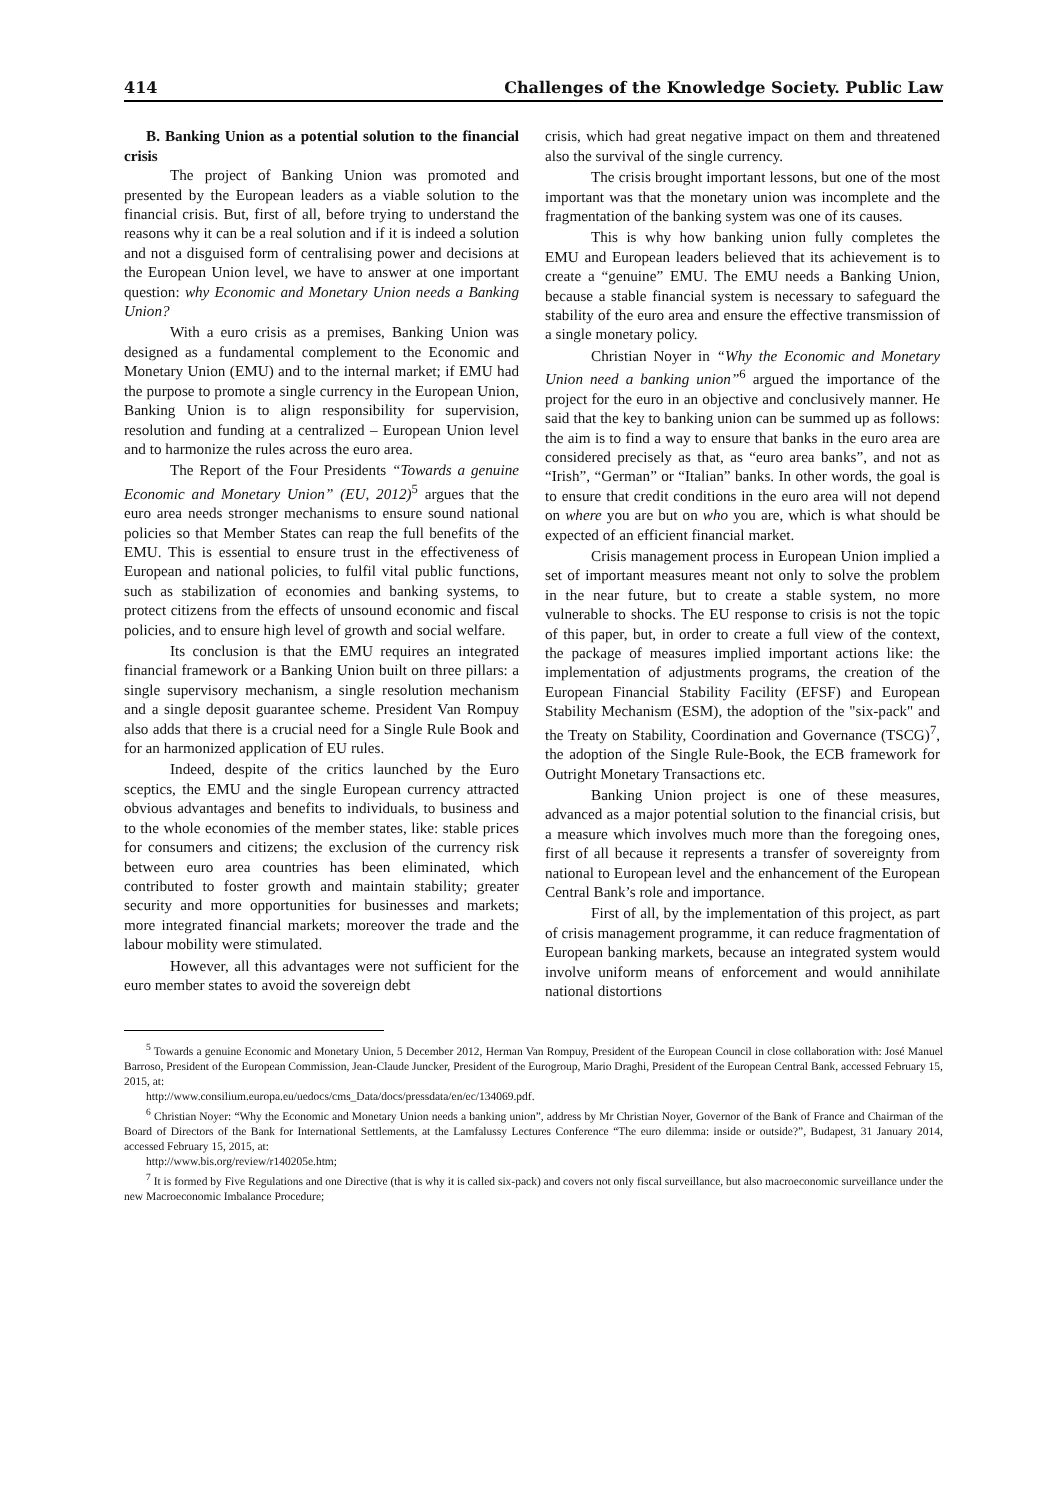414 Challenges of the Knowledge Society. Public Law
B. Banking Union as a potential solution to the financial crisis
The project of Banking Union was promoted and presented by the European leaders as a viable solution to the financial crisis. But, first of all, before trying to understand the reasons why it can be a real solution and if it is indeed a solution and not a disguised form of centralising power and decisions at the European Union level, we have to answer at one important question: why Economic and Monetary Union needs a Banking Union?
With a euro crisis as a premises, Banking Union was designed as a fundamental complement to the Economic and Monetary Union (EMU) and to the internal market; if EMU had the purpose to promote a single currency in the European Union, Banking Union is to align responsibility for supervision, resolution and funding at a centralized – European Union level and to harmonize the rules across the euro area.
The Report of the Four Presidents “Towards a genuine Economic and Monetary Union” (EU, 2012)<sup>5</sup> argues that the euro area needs stronger mechanisms to ensure sound national policies so that Member States can reap the full benefits of the EMU. This is essential to ensure trust in the effectiveness of European and national policies, to fulfil vital public functions, such as stabilization of economies and banking systems, to protect citizens from the effects of unsound economic and fiscal policies, and to ensure high level of growth and social welfare.
Its conclusion is that the EMU requires an integrated financial framework or a Banking Union built on three pillars: a single supervisory mechanism, a single resolution mechanism and a single deposit guarantee scheme. President Van Rompuy also adds that there is a crucial need for a Single Rule Book and for an harmonized application of EU rules.
Indeed, despite of the critics launched by the Euro sceptics, the EMU and the single European currency attracted obvious advantages and benefits to individuals, to business and to the whole economies of the member states, like: stable prices for consumers and citizens; the exclusion of the currency risk between euro area countries has been eliminated, which contributed to foster growth and maintain stability; greater security and more opportunities for businesses and markets; more integrated financial markets; moreover the trade and the labour mobility were stimulated.
However, all this advantages were not sufficient for the euro member states to avoid the sovereign debt
crisis, which had great negative impact on them and threatened also the survival of the single currency.
The crisis brought important lessons, but one of the most important was that the monetary union was incomplete and the fragmentation of the banking system was one of its causes.
This is why how banking union fully completes the EMU and European leaders believed that its achievement is to create a “genuine” EMU. The EMU needs a Banking Union, because a stable financial system is necessary to safeguard the stability of the euro area and ensure the effective transmission of a single monetary policy.
Christian Noyer in “Why the Economic and Monetary Union need a banking union”<sup>6</sup> argued the importance of the project for the euro in an objective and conclusively manner. He said that the key to banking union can be summed up as follows: the aim is to find a way to ensure that banks in the euro area are considered precisely as that, as “euro area banks”, and not as “Irish”, “German” or “Italian” banks. In other words, the goal is to ensure that credit conditions in the euro area will not depend on where you are but on who you are, which is what should be expected of an efficient financial market.
Crisis management process in European Union implied a set of important measures meant not only to solve the problem in the near future, but to create a stable system, no more vulnerable to shocks. The EU response to crisis is not the topic of this paper, but, in order to create a full view of the context, the package of measures implied important actions like: the implementation of adjustments programs, the creation of the European Financial Stability Facility (EFSF) and European Stability Mechanism (ESM), the adoption of the "six-pack" and the Treaty on Stability, Coordination and Governance (TSCG)<sup>7</sup>, the adoption of the Single Rule-Book, the ECB framework for Outright Monetary Transactions etc.
Banking Union project is one of these measures, advanced as a major potential solution to the financial crisis, but a measure which involves much more than the foregoing ones, first of all because it represents a transfer of sovereignty from national to European level and the enhancement of the European Central Bank’s role and importance.
First of all, by the implementation of this project, as part of crisis management programme, it can reduce fragmentation of European banking markets, because an integrated system would involve uniform means of enforcement and would annihilate national distortions
<sup>5</sup> Towards a genuine Economic and Monetary Union, 5 December 2012, Herman Van Rompuy, President of the European Council in close collaboration with: José Manuel Barroso, President of the European Commission, Jean-Claude Juncker, President of the Eurogroup, Mario Draghi, President of the European Central Bank, accessed February 15, 2015, at:
http://www.consilium.europa.eu/uedocs/cms_Data/docs/pressdata/en/ec/134069.pdf.
<sup>6</sup> Christian Noyer: “Why the Economic and Monetary Union needs a banking union”, address by Mr Christian Noyer, Governor of the Bank of France and Chairman of the Board of Directors of the Bank for International Settlements, at the Lamfalussy Lectures Conference “The euro dilemma: inside or outside?”, Budapest, 31 January 2014, accessed February 15, 2015, at:
http://www.bis.org/review/r140205e.htm;
<sup>7</sup> It is formed by Five Regulations and one Directive (that is why it is called six-pack) and covers not only fiscal surveillance, but also macroeconomic surveillance under the new Macroeconomic Imbalance Procedure;